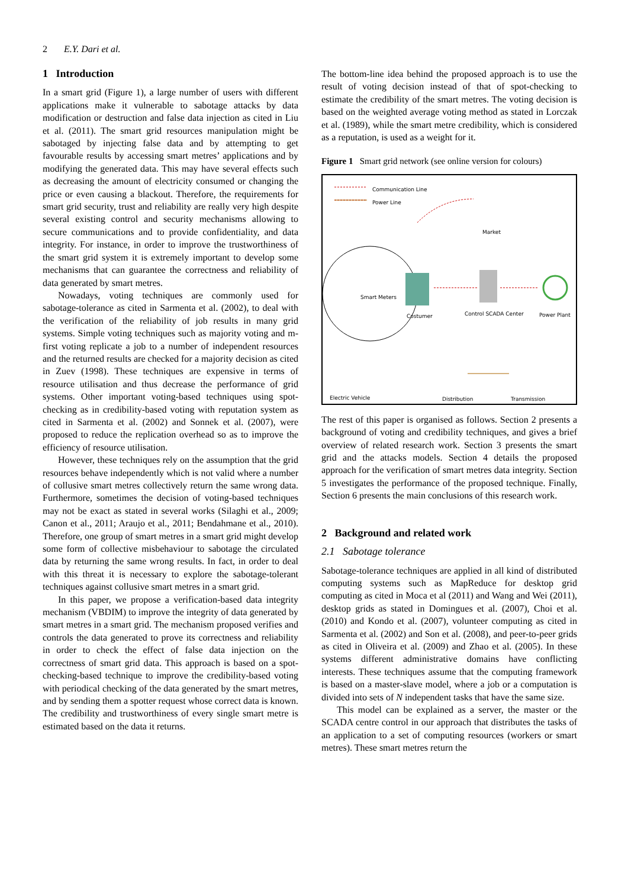2 E.Y. Dari et al.
1 Introduction
In a smart grid (Figure 1), a large number of users with different applications make it vulnerable to sabotage attacks by data modification or destruction and false data injection as cited in Liu et al. (2011). The smart grid resources manipulation might be sabotaged by injecting false data and by attempting to get favourable results by accessing smart metres’ applications and by modifying the generated data. This may have several effects such as decreasing the amount of electricity consumed or changing the price or even causing a blackout. Therefore, the requirements for smart grid security, trust and reliability are really very high despite several existing control and security mechanisms allowing to secure communications and to provide confidentiality, and data integrity. For instance, in order to improve the trustworthiness of the smart grid system it is extremely important to develop some mechanisms that can guarantee the correctness and reliability of data generated by smart metres.
Nowadays, voting techniques are commonly used for sabotage-tolerance as cited in Sarmenta et al. (2002), to deal with the verification of the reliability of job results in many grid systems. Simple voting techniques such as majority voting and m-first voting replicate a job to a number of independent resources and the returned results are checked for a majority decision as cited in Zuev (1998). These techniques are expensive in terms of resource utilisation and thus decrease the performance of grid systems. Other important voting-based techniques using spot-checking as in credibility-based voting with reputation system as cited in Sarmenta et al. (2002) and Sonnek et al. (2007), were proposed to reduce the replication overhead so as to improve the efficiency of resource utilisation.
However, these techniques rely on the assumption that the grid resources behave independently which is not valid where a number of collusive smart metres collectively return the same wrong data. Furthermore, sometimes the decision of voting-based techniques may not be exact as stated in several works (Silaghi et al., 2009; Canon et al., 2011; Araujo et al., 2011; Bendahmane et al., 2010). Therefore, one group of smart metres in a smart grid might develop some form of collective misbehaviour to sabotage the circulated data by returning the same wrong results. In fact, in order to deal with this threat it is necessary to explore the sabotage-tolerant techniques against collusive smart metres in a smart grid.
In this paper, we propose a verification-based data integrity mechanism (VBDIM) to improve the integrity of data generated by smart metres in a smart grid. The mechanism proposed verifies and controls the data generated to prove its correctness and reliability in order to check the effect of false data injection on the correctness of smart grid data. This approach is based on a spot-checking-based technique to improve the credibility-based voting with periodical checking of the data generated by the smart metres, and by sending them a spotter request whose correct data is known. The credibility and trustworthiness of every single smart metre is estimated based on the data it returns.
The bottom-line idea behind the proposed approach is to use the result of voting decision instead of that of spot-checking to estimate the credibility of the smart metres. The voting decision is based on the weighted average voting method as stated in Lorczak et al. (1989), while the smart metre credibility, which is considered as a reputation, is used as a weight for it.
Figure 1 Smart grid network (see online version for colours)
Communication Line
Power Line
Market
Smart Meters
Costumer Control SCADA Center Power Plant
Electric Vehicle Distribution Transmission
The rest of this paper is organised as follows. Section 2 presents a background of voting and credibility techniques, and gives a brief overview of related research work. Section 3 presents the smart grid and the attacks models. Section 4 details the proposed approach for the verification of smart metres data integrity. Section 5 investigates the performance of the proposed technique. Finally, Section 6 presents the main conclusions of this research work.
2 Background and related work
2.1 Sabotage tolerance
Sabotage-tolerance techniques are applied in all kind of distributed computing systems such as MapReduce for desktop grid computing as cited in Moca et al (2011) and Wang and Wei (2011), desktop grids as stated in Domingues et al. (2007), Choi et al. (2010) and Kondo et al. (2007), volunteer computing as cited in Sarmenta et al. (2002) and Son et al. (2008), and peer-to-peer grids as cited in Oliveira et al. (2009) and Zhao et al. (2005). In these systems different administrative domains have conflicting interests. These techniques assume that the computing framework is based on a master-slave model, where a job or a computation is divided into sets of N independent tasks that have the same size.
This model can be explained as a server, the master or the SCADA centre control in our approach that distributes the tasks of an application to a set of computing resources (workers or smart metres). These smart metres return the